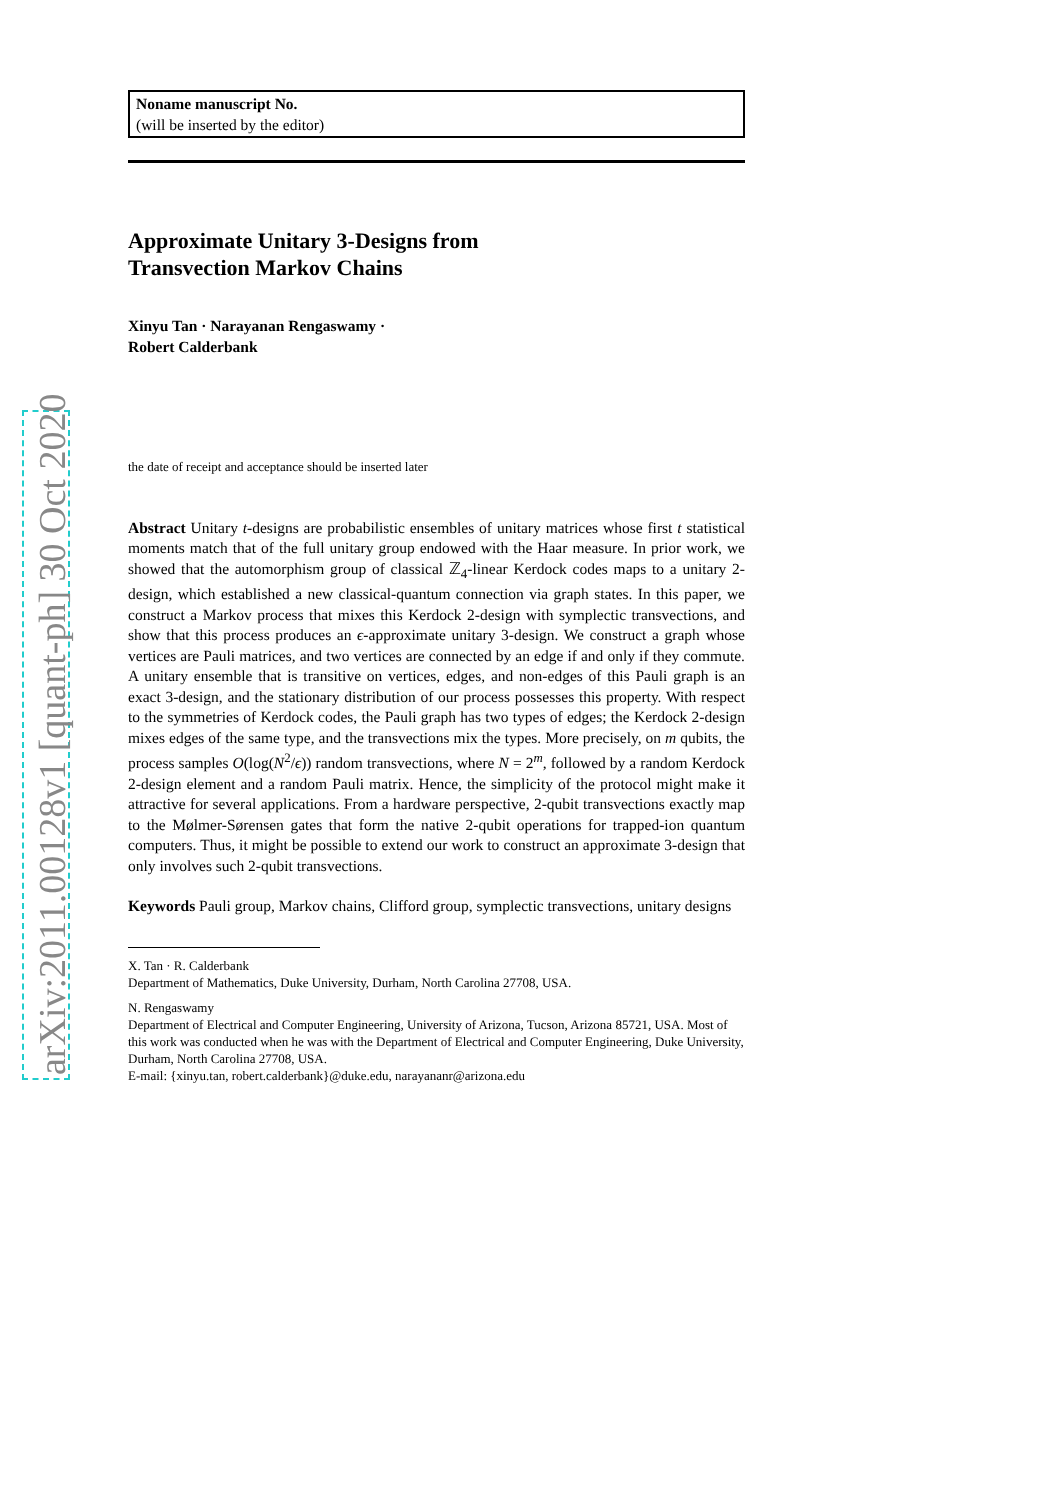arXiv:2011.00128v1 [quant-ph] 30 Oct 2020
Noname manuscript No.
(will be inserted by the editor)
Approximate Unitary 3-Designs from
Transvection Markov Chains
Xinyu Tan · Narayanan Rengaswamy ·
Robert Calderbank
the date of receipt and acceptance should be inserted later
Abstract Unitary t-designs are probabilistic ensembles of unitary matrices whose first t statistical moments match that of the full unitary group endowed with the Haar measure. In prior work, we showed that the automorphism group of classical ℤ<sub>4</sub>-linear Kerdock codes maps to a unitary 2-design, which established a new classical-quantum connection via graph states. In this paper, we construct a Markov process that mixes this Kerdock 2-design with symplectic transvections, and show that this process produces an ϵ-approximate unitary 3-design. We construct a graph whose vertices are Pauli matrices, and two vertices are connected by an edge if and only if they commute. A unitary ensemble that is transitive on vertices, edges, and non-edges of this Pauli graph is an exact 3-design, and the stationary distribution of our process possesses this property. With respect to the symmetries of Kerdock codes, the Pauli graph has two types of edges; the Kerdock 2-design mixes edges of the same type, and the transvections mix the types. More precisely, on m qubits, the process samples O(log(N<sup>2</sup>/ϵ)) random transvections, where N = 2<sup>m</sup>, followed by a random Kerdock 2-design element and a random Pauli matrix. Hence, the simplicity of the protocol might make it attractive for several applications. From a hardware perspective, 2-qubit transvections exactly map to the Mølmer-Sørensen gates that form the native 2-qubit operations for trapped-ion quantum computers. Thus, it might be possible to extend our work to construct an approximate 3-design that only involves such 2-qubit transvections.
Keywords Pauli group, Markov chains, Clifford group, symplectic transvections, unitary designs
X. Tan · R. Calderbank
Department of Mathematics, Duke University, Durham, North Carolina 27708, USA.
N. Rengaswamy
Department of Electrical and Computer Engineering, University of Arizona, Tucson, Arizona 85721, USA. Most of this work was conducted when he was with the Department of Electrical and Computer Engineering, Duke University, Durham, North Carolina 27708, USA.
E-mail: {xinyu.tan, robert.calderbank}@duke.edu, narayananr@arizona.edu